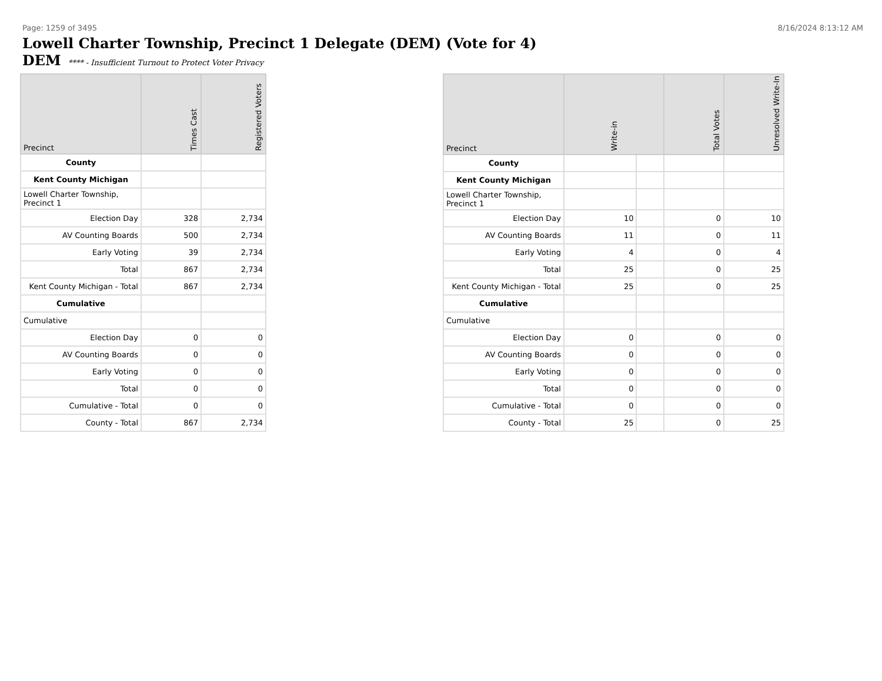Page: 1259 of 3495 8/16/2024 8:13:12 AM
Lowell Charter Township, Precinct 1 Delegate (DEM) (Vote for 4)
DEM **** - Insufficient Turnout to Protect Voter Privacy
| Precinct | Times Cast | Registered Voters |
| --- | --- | --- |
| County | | |
| Kent County Michigan | | |
| Lowell Charter Township, Precinct 1 | | |
| Election Day | 328 | 2,734 |
| AV Counting Boards | 500 | 2,734 |
| Early Voting | 39 | 2,734 |
| Total | 867 | 2,734 |
| Kent County Michigan - Total | 867 | 2,734 |
| Cumulative | | |
| Cumulative | | |
| Election Day | 0 | 0 |
| AV Counting Boards | 0 | 0 |
| Early Voting | 0 | 0 |
| Total | 0 | 0 |
| Cumulative - Total | 0 | 0 |
| County - Total | 867 | 2,734 |
| Precinct | Write-in | | Total Votes | Unresolved Write-In |
| --- | --- | --- | --- | --- |
| County | | | | |
| Kent County Michigan | | | | |
| Lowell Charter Township, Precinct 1 | | | | |
| Election Day | 10 | | 0 | 10 |
| AV Counting Boards | 11 | | 0 | 11 |
| Early Voting | 4 | | 0 | 4 |
| Total | 25 | | 0 | 25 |
| Kent County Michigan - Total | 25 | | 0 | 25 |
| Cumulative | | | | |
| Cumulative | | | | |
| Election Day | 0 | | 0 | 0 |
| AV Counting Boards | 0 | | 0 | 0 |
| Early Voting | 0 | | 0 | 0 |
| Total | 0 | | 0 | 0 |
| Cumulative - Total | 0 | | 0 | 0 |
| County - Total | 25 | | 0 | 25 |